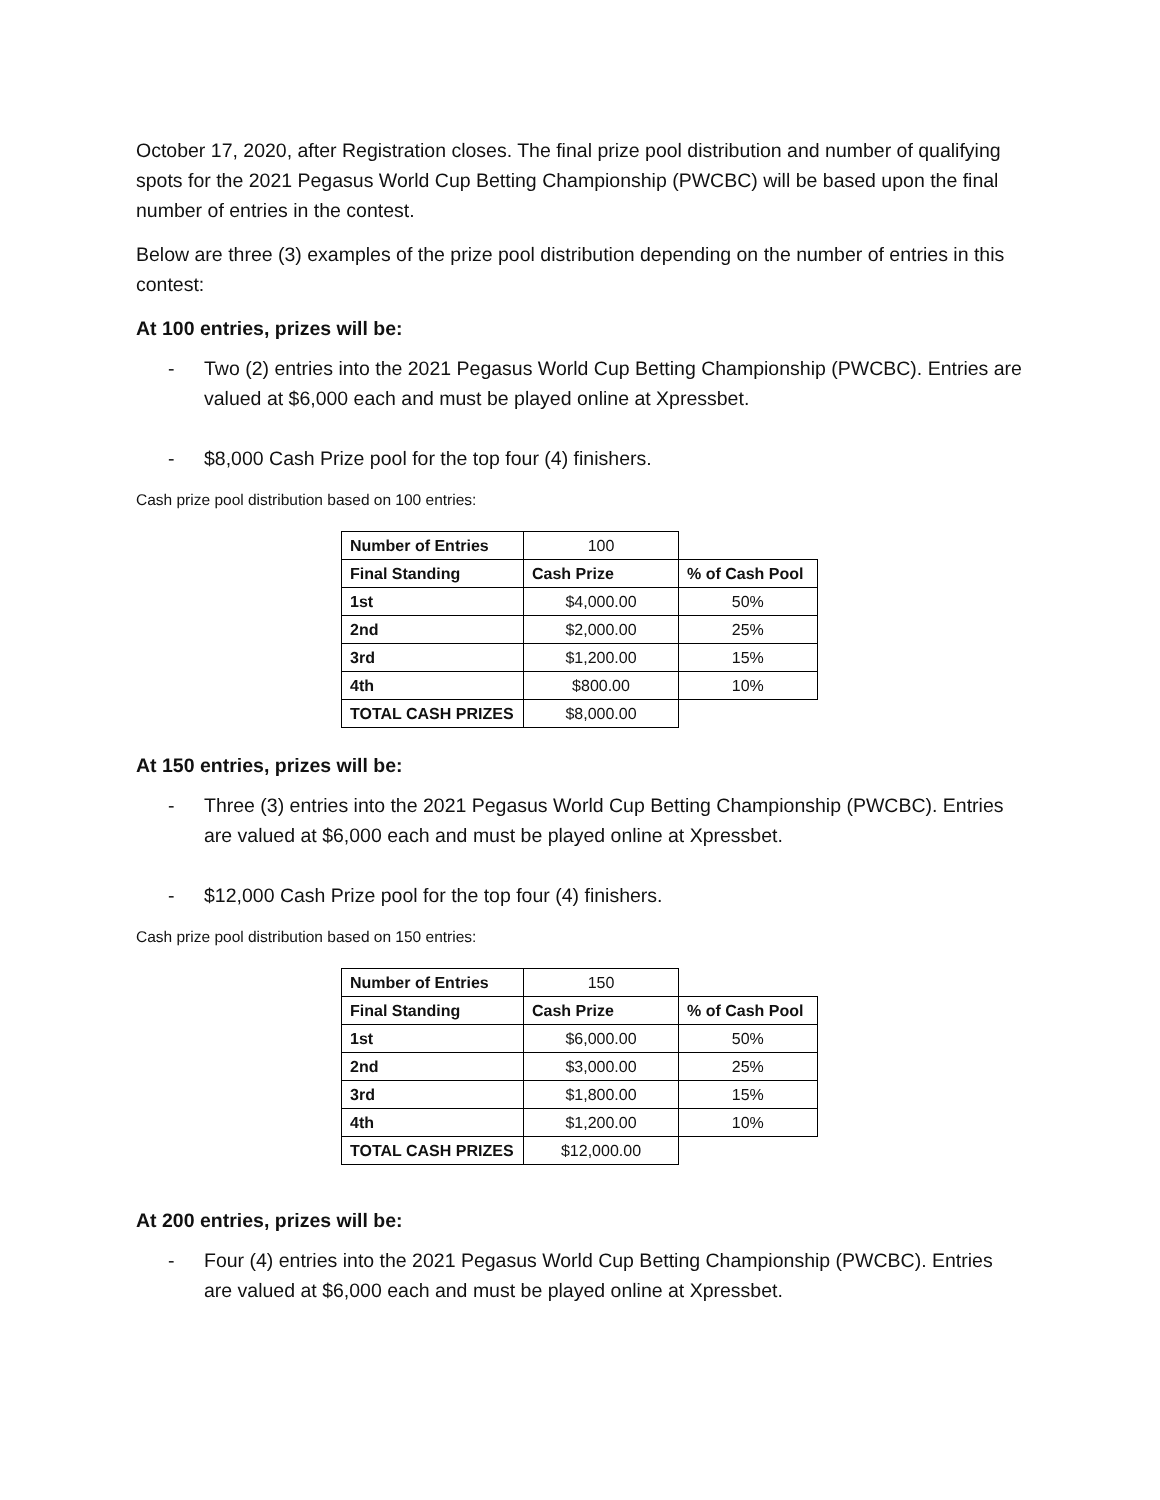October 17, 2020, after Registration closes. The final prize pool distribution and number of qualifying spots for the 2021 Pegasus World Cup Betting Championship (PWCBC) will be based upon the final number of entries in the contest.
Below are three (3) examples of the prize pool distribution depending on the number of entries in this contest:
At 100 entries, prizes will be:
- Two (2) entries into the 2021 Pegasus World Cup Betting Championship (PWCBC). Entries are valued at $6,000 each and must be played online at Xpressbet.
- $8,000 Cash Prize pool for the top four (4) finishers.
Cash prize pool distribution based on 100 entries:
| Number of Entries | 100 | |
| Final Standing | Cash Prize | % of Cash Pool |
| 1st | $4,000.00 | 50% |
| 2nd | $2,000.00 | 25% |
| 3rd | $1,200.00 | 15% |
| 4th | $800.00 | 10% |
| TOTAL CASH PRIZES | $8,000.00 | |
At 150 entries, prizes will be:
- Three (3) entries into the 2021 Pegasus World Cup Betting Championship (PWCBC). Entries are valued at $6,000 each and must be played online at Xpressbet.
- $12,000 Cash Prize pool for the top four (4) finishers.
Cash prize pool distribution based on 150 entries:
| Number of Entries | 150 | |
| Final Standing | Cash Prize | % of Cash Pool |
| 1st | $6,000.00 | 50% |
| 2nd | $3,000.00 | 25% |
| 3rd | $1,800.00 | 15% |
| 4th | $1,200.00 | 10% |
| TOTAL CASH PRIZES | $12,000.00 | |
At 200 entries, prizes will be:
- Four (4) entries into the 2021 Pegasus World Cup Betting Championship (PWCBC). Entries are valued at $6,000 each and must be played online at Xpressbet.